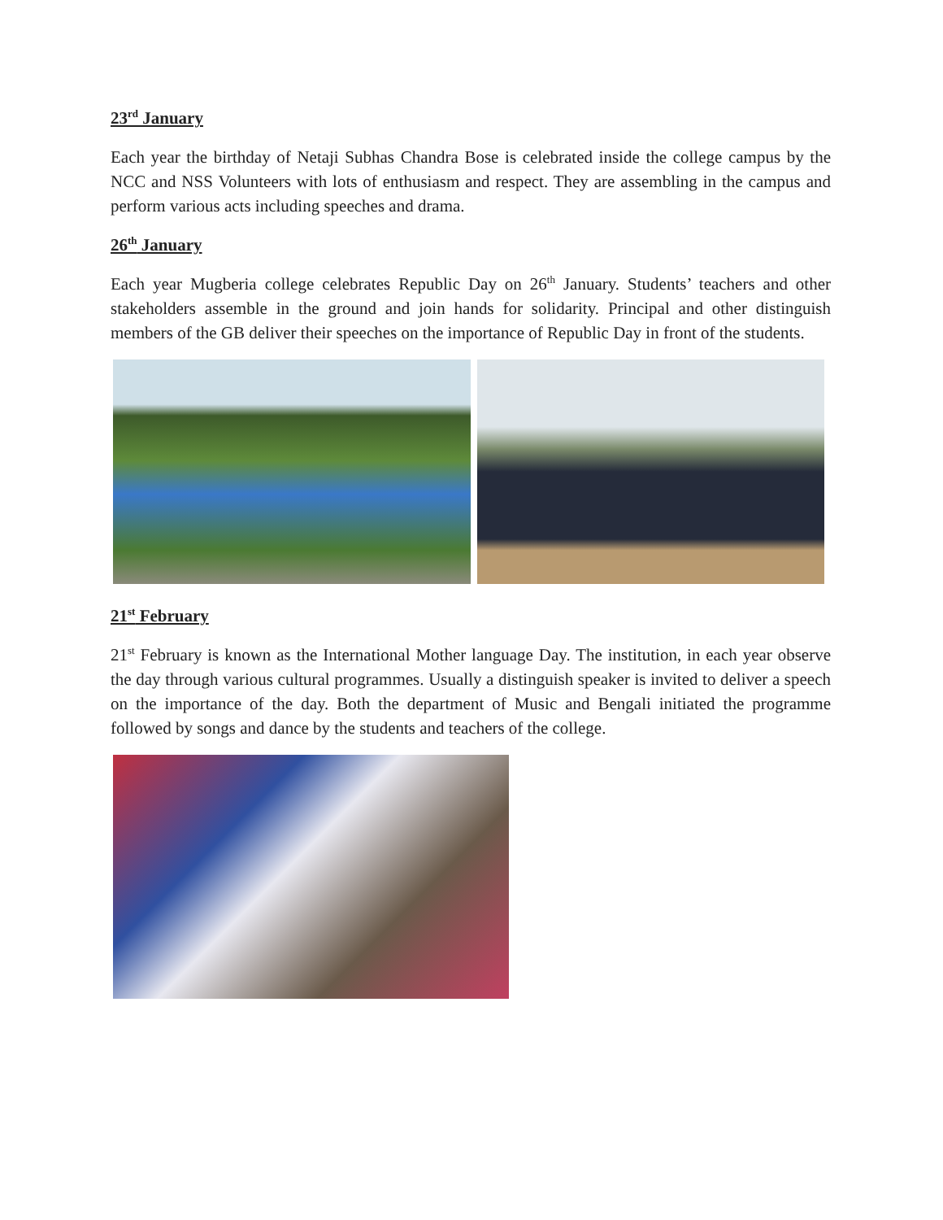23<sup>rd</sup> January
Each year the birthday of Netaji Subhas Chandra Bose is celebrated inside the college campus by the NCC and NSS Volunteers with lots of enthusiasm and respect. They are assembling in the campus and perform various acts including speeches and drama.
26<sup>th</sup> January
Each year Mugberia college celebrates Republic Day on 26<sup>th</sup> January. Students’ teachers and other stakeholders assemble in the ground and join hands for solidarity. Principal and other distinguish members of the GB deliver their speeches on the importance of Republic Day in front of the students.
21<sup>st</sup> February
21<sup>st</sup> February is known as the International Mother language Day. The institution, in each year observe the day through various cultural programmes. Usually a distinguish speaker is invited to deliver a speech on the importance of the day. Both the department of Music and Bengali initiated the programme followed by songs and dance by the students and teachers of the college.